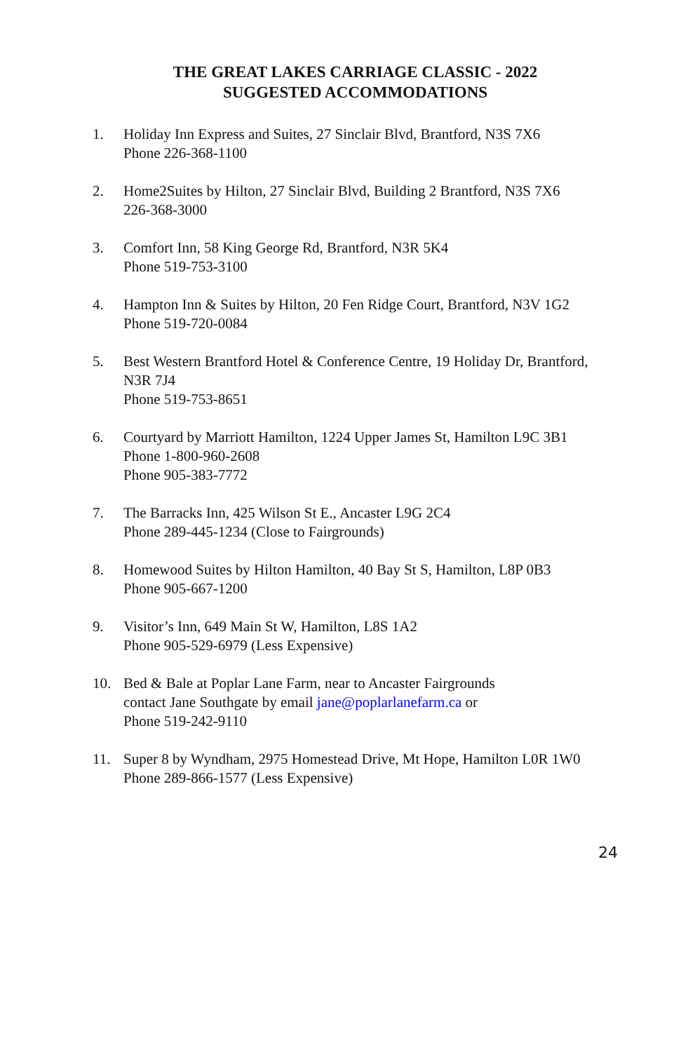THE GREAT LAKES CARRIAGE CLASSIC - 2022
SUGGESTED ACCOMMODATIONS
1. Holiday Inn Express and Suites, 27 Sinclair Blvd, Brantford, N3S 7X6
Phone 226-368-1100
2. Home2Suites by Hilton, 27 Sinclair Blvd, Building 2 Brantford, N3S 7X6
226-368-3000
3. Comfort Inn, 58 King George Rd, Brantford, N3R 5K4
Phone 519-753-3100
4. Hampton Inn & Suites by Hilton, 20 Fen Ridge Court, Brantford, N3V 1G2
Phone 519-720-0084
5. Best Western Brantford Hotel & Conference Centre, 19 Holiday Dr, Brantford, N3R 7J4
Phone 519-753-8651
6. Courtyard by Marriott Hamilton, 1224 Upper James St, Hamilton L9C 3B1
Phone 1-800-960-2608
Phone 905-383-7772
7. The Barracks Inn, 425 Wilson St E., Ancaster L9G 2C4
Phone 289-445-1234 (Close to Fairgrounds)
8. Homewood Suites by Hilton Hamilton, 40 Bay St S, Hamilton, L8P 0B3
Phone 905-667-1200
9. Visitor’s Inn, 649 Main St W, Hamilton, L8S 1A2
Phone 905-529-6979 (Less Expensive)
10. Bed & Bale at Poplar Lane Farm, near to Ancaster Fairgrounds
contact Jane Southgate by email jane@poplarlanefarm.ca or
Phone 519-242-9110
11. Super 8 by Wyndham, 2975 Homestead Drive, Mt Hope, Hamilton L0R 1W0
Phone 289-866-1577 (Less Expensive)
24